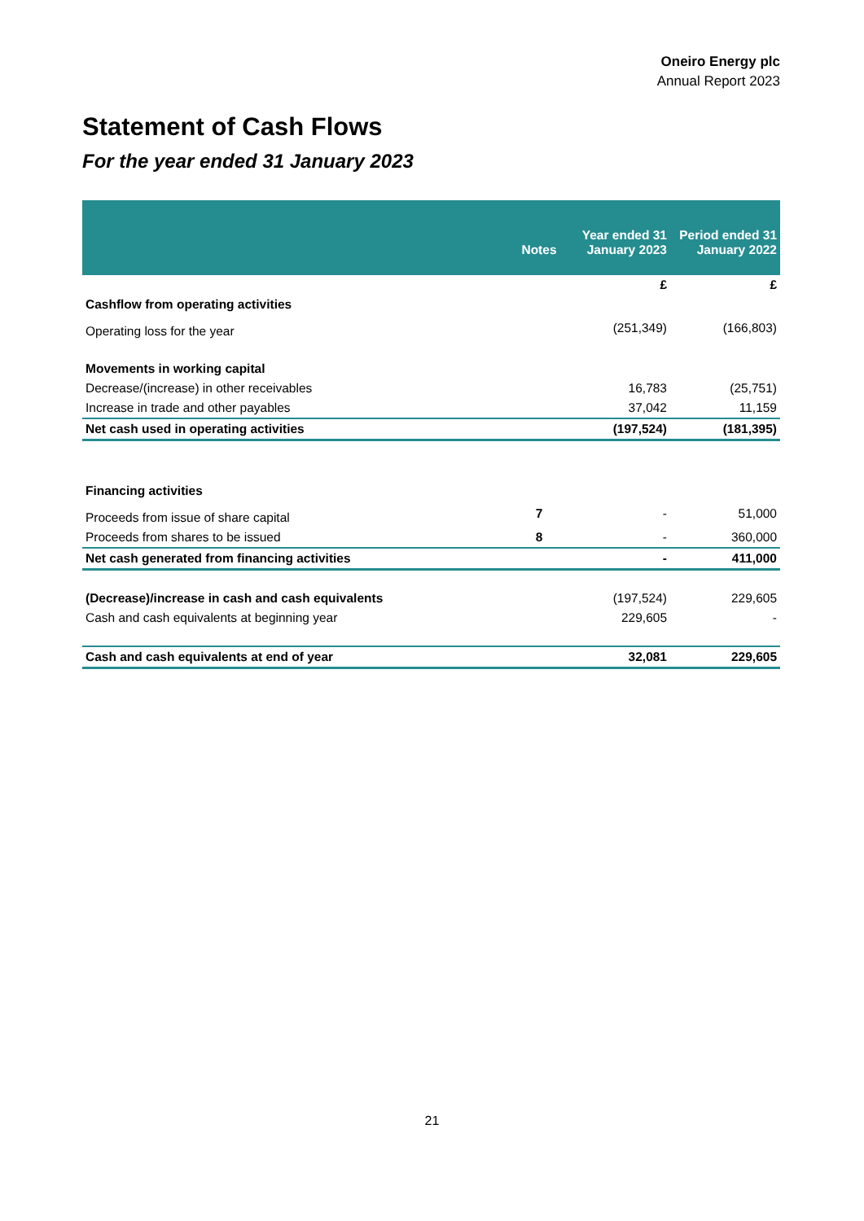Oneiro Energy plc
Annual Report 2023
Statement of Cash Flows
For the year ended 31 January 2023
| | Notes | Year ended 31 January 2023 | Period ended 31 January 2022 |
| --- | --- | --- | --- |
| | | £ | £ |
| Cashflow from operating activities | | | |
| Operating loss for the year | | (251,349) | (166,803) |
| Movements in working capital | | | |
| Decrease/(increase) in other receivables | | 16,783 | (25,751) |
| Increase in trade and other payables | | 37,042 | 11,159 |
| Net cash used in operating activities | | (197,524) | (181,395) |
| Financing activities | | | |
| Proceeds from issue of share capital | 7 | - | 51,000 |
| Proceeds from shares to be issued | 8 | - | 360,000 |
| Net cash generated from financing activities | | - | 411,000 |
| (Decrease)/increase in cash and cash equivalents | | (197,524) | 229,605 |
| Cash and cash equivalents at beginning year | | 229,605 | - |
| Cash and cash equivalents at end of year | | 32,081 | 229,605 |
21